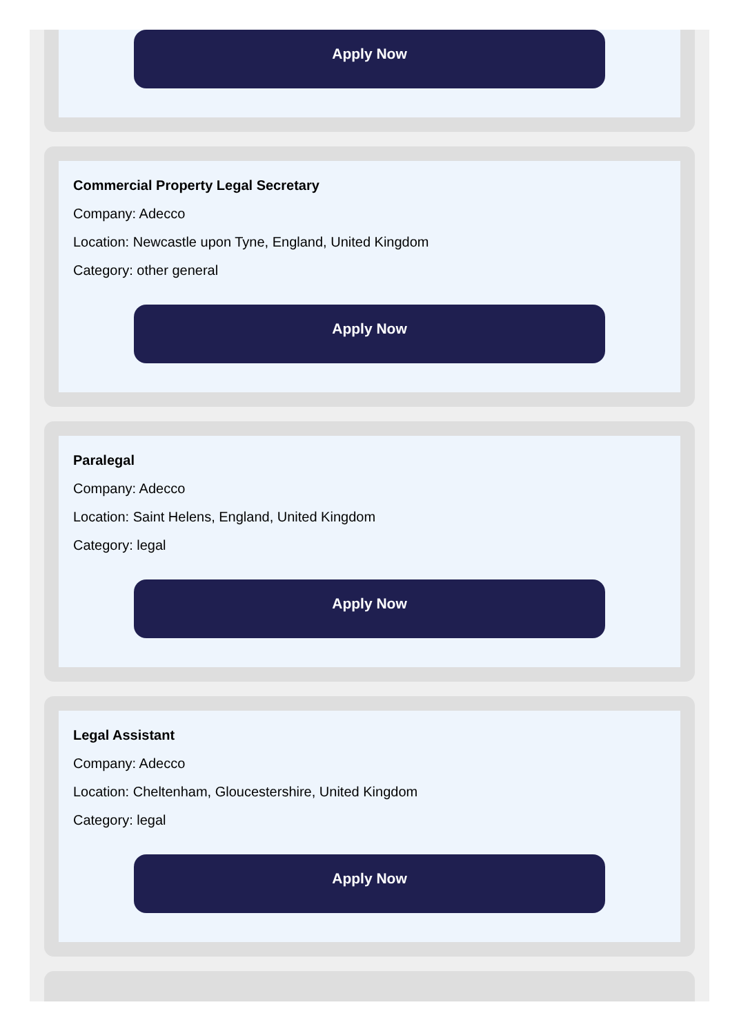Apply Now
Commercial Property Legal Secretary
Company: Adecco
Location: Newcastle upon Tyne, England, United Kingdom
Category: other general
Apply Now
Paralegal
Company: Adecco
Location: Saint Helens, England, United Kingdom
Category: legal
Apply Now
Legal Assistant
Company: Adecco
Location: Cheltenham, Gloucestershire, United Kingdom
Category: legal
Apply Now